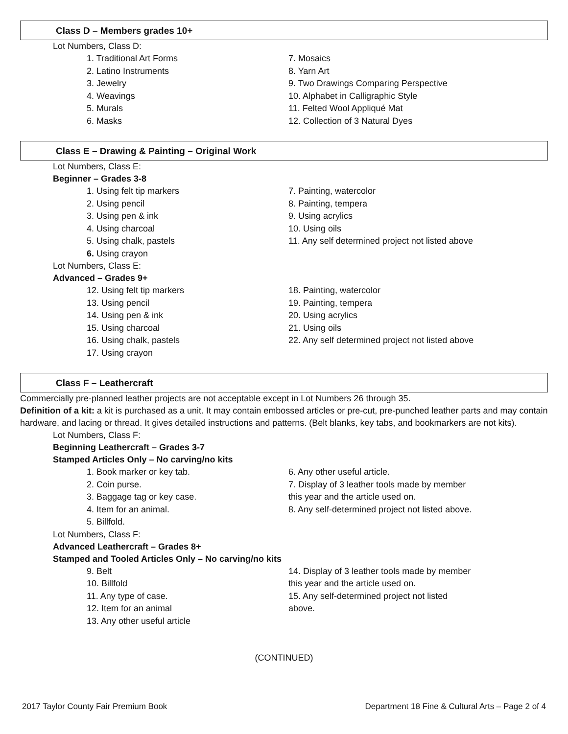Class D – Members grades 10+
Lot Numbers, Class D:
1. Traditional Art Forms
2. Latino Instruments
3. Jewelry
4. Weavings
5. Murals
6. Masks
7. Mosaics
8. Yarn Art
9. Two Drawings Comparing Perspective
10. Alphabet in Calligraphic Style
11. Felted Wool Appliqué Mat
12. Collection of 3 Natural Dyes
Class E – Drawing & Painting – Original Work
Lot Numbers, Class E:
Beginner – Grades 3-8
1. Using felt tip markers
2. Using pencil
3. Using pen & ink
4. Using charcoal
5. Using chalk, pastels
6. Using crayon
7. Painting, watercolor
8. Painting, tempera
9. Using acrylics
10. Using oils
11. Any self determined project not listed above
Lot Numbers, Class E:
Advanced – Grades 9+
12. Using felt tip markers
13. Using pencil
14. Using pen & ink
15. Using charcoal
16. Using chalk, pastels
17. Using crayon
18. Painting, watercolor
19. Painting, tempera
20. Using acrylics
21. Using oils
22. Any self determined project not listed above
Class F – Leathercraft
Commercially pre-planned leather projects are not acceptable except in Lot Numbers 26 through 35.
Definition of a kit: a kit is purchased as a unit. It may contain embossed articles or pre-cut, pre-punched leather parts and may contain hardware, and lacing or thread. It gives detailed instructions and patterns. (Belt blanks, key tabs, and bookmarkers are not kits).
Lot Numbers, Class F:
Beginning Leathercraft – Grades 3-7
Stamped Articles Only – No carving/no kits
1. Book marker or key tab.
2. Coin purse.
3. Baggage tag or key case.
4. Item for an animal.
5. Billfold.
6. Any other useful article.
7. Display of 3 leather tools made by member
this year and the article used on.
8. Any self-determined project not listed above.
Lot Numbers, Class F:
Advanced Leathercraft – Grades 8+
Stamped and Tooled Articles Only – No carving/no kits
9. Belt
10. Billfold
11. Any type of case.
12. Item for an animal
13. Any other useful article
14. Display of 3 leather tools made by member
this year and the article used on.
15. Any self-determined project not listed
above.
(CONTINUED)
2017 Taylor County Fair Premium Book Department 18 Fine & Cultural Arts – Page 2 of 4